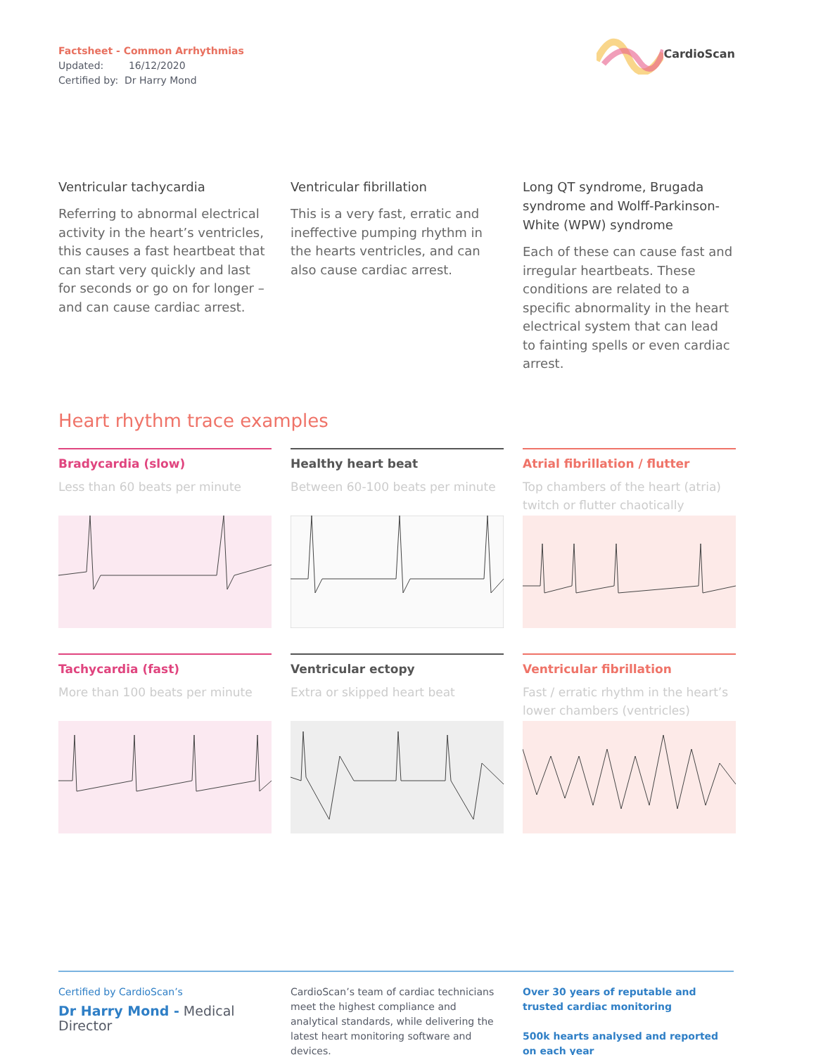Factsheet - Common Arrhythmias
Updated: 16/12/2020
Certified by: Dr Harry Mond
CardioScan
Ventricular tachycardia
Referring to abnormal electrical activity in the heart’s ventricles, this causes a fast heartbeat that can start very quickly and last for seconds or go on for longer – and can cause cardiac arrest.
Ventricular fibrillation
This is a very fast, erratic and ineffective pumping rhythm in the hearts ventricles, and can also cause cardiac arrest.
Long QT syndrome, Brugada syndrome and Wolff-Parkinson-White (WPW) syndrome
Each of these can cause fast and irregular heartbeats. These conditions are related to a specific abnormality in the heart electrical system that can lead to fainting spells or even cardiac arrest.
Heart rhythm trace examples
Bradycardia (slow)
Less than 60 beats per minute
Healthy heart beat
Between 60-100 beats per minute
Atrial fibrillation / flutter
Top chambers of the heart (atria) twitch or flutter chaotically
Tachycardia (fast)
More than 100 beats per minute
Ventricular ectopy
Extra or skipped heart beat
Ventricular fibrillation
Fast / erratic rhythm in the heart’s lower chambers (ventricles)
Certified by CardioScan’s
Dr Harry Mond - Medical Director
CardioScan’s team of cardiac technicians meet the highest compliance and analytical standards, while delivering the latest heart monitoring software and devices.
Over 30 years of reputable and trusted cardiac monitoring
500k hearts analysed and reported on each year